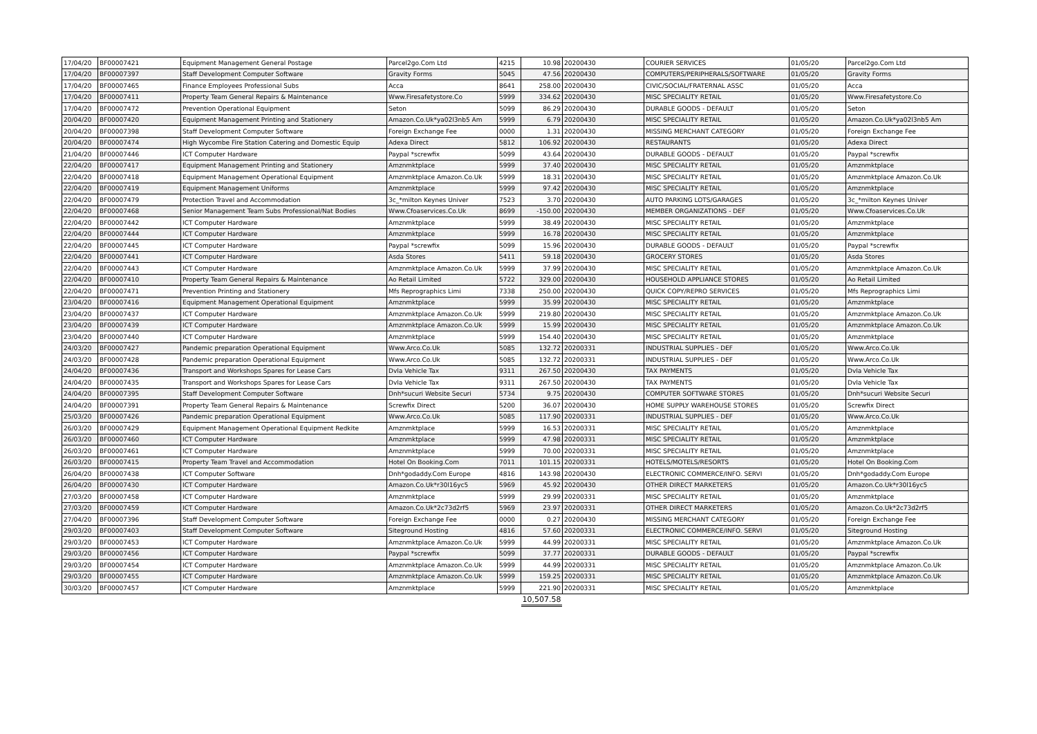| 17/04/20 | BF00007421 | Equipment Management General Postage | Parcel2go.Com Ltd | 4215 | 10.98 | 20200430 | COURIER SERVICES | 01/05/20 | Parcel2go.Com Ltd |
| 17/04/20 | BF00007397 | Staff Development Computer Software | Gravity Forms | 5045 | 47.56 | 20200430 | COMPUTERS/PERIPHERALS/SOFTWARE | 01/05/20 | Gravity Forms |
| 17/04/20 | BF00007465 | Finance Employees Professional Subs | Acca | 8641 | 258.00 | 20200430 | CIVIC/SOCIAL/FRATERNAL ASSC | 01/05/20 | Acca |
| 17/04/20 | BF00007411 | Property Team General Repairs & Maintenance | Www.Firesafetystore.Co | 5999 | 334.62 | 20200430 | MISC SPECIALITY RETAIL | 01/05/20 | Www.Firesafetystore.Co |
| 17/04/20 | BF00007472 | Prevention Operational Equipment | Seton | 5099 | 86.29 | 20200430 | DURABLE GOODS - DEFAULT | 01/05/20 | Seton |
| 20/04/20 | BF00007420 | Equipment Management Printing and Stationery | Amazon.Co.Uk*ya02l3nb5 Am | 5999 | 6.79 | 20200430 | MISC SPECIALITY RETAIL | 01/05/20 | Amazon.Co.Uk*ya02l3nb5 Am |
| 20/04/20 | BF00007398 | Staff Development Computer Software | Foreign Exchange Fee | 0000 | 1.31 | 20200430 | MISSING MERCHANT CATEGORY | 01/05/20 | Foreign Exchange Fee |
| 20/04/20 | BF00007474 | High Wycombe Fire Station Catering and Domestic Equip | Adexa Direct | 5812 | 106.92 | 20200430 | RESTAURANTS | 01/05/20 | Adexa Direct |
| 21/04/20 | BF00007446 | ICT Computer Hardware | Paypal *screwfix | 5099 | 43.64 | 20200430 | DURABLE GOODS - DEFAULT | 01/05/20 | Paypal *screwfix |
| 22/04/20 | BF00007417 | Equipment Management Printing and Stationery | Amznmktplace | 5999 | 37.40 | 20200430 | MISC SPECIALITY RETAIL | 01/05/20 | Amznmktplace |
| 22/04/20 | BF00007418 | Equipment Management Operational Equipment | Amznmktplace Amazon.Co.Uk | 5999 | 18.31 | 20200430 | MISC SPECIALITY RETAIL | 01/05/20 | Amznmktplace Amazon.Co.Uk |
| 22/04/20 | BF00007419 | Equipment Management Uniforms | Amznmktplace | 5999 | 97.42 | 20200430 | MISC SPECIALITY RETAIL | 01/05/20 | Amznmktplace |
| 22/04/20 | BF00007479 | Protection Travel and Accommodation | 3c_*milton Keynes Univer | 7523 | 3.70 | 20200430 | AUTO PARKING LOTS/GARAGES | 01/05/20 | 3c_*milton Keynes Univer |
| 22/04/20 | BF00007468 | Senior Management Team Subs Professional/Nat Bodies | Www.Cfoaservices.Co.Uk | 8699 | -150.00 | 20200430 | MEMBER ORGANIZATIONS - DEF | 01/05/20 | Www.Cfoaservices.Co.Uk |
| 22/04/20 | BF00007442 | ICT Computer Hardware | Amznmktplace | 5999 | 38.49 | 20200430 | MISC SPECIALITY RETAIL | 01/05/20 | Amznmktplace |
| 22/04/20 | BF00007444 | ICT Computer Hardware | Amznmktplace | 5999 | 16.78 | 20200430 | MISC SPECIALITY RETAIL | 01/05/20 | Amznmktplace |
| 22/04/20 | BF00007445 | ICT Computer Hardware | Paypal *screwfix | 5099 | 15.96 | 20200430 | DURABLE GOODS - DEFAULT | 01/05/20 | Paypal *screwfix |
| 22/04/20 | BF00007441 | ICT Computer Hardware | Asda Stores | 5411 | 59.18 | 20200430 | GROCERY STORES | 01/05/20 | Asda Stores |
| 22/04/20 | BF00007443 | ICT Computer Hardware | Amznmktplace Amazon.Co.Uk | 5999 | 37.99 | 20200430 | MISC SPECIALITY RETAIL | 01/05/20 | Amznmktplace Amazon.Co.Uk |
| 22/04/20 | BF00007410 | Property Team General Repairs & Maintenance | Ao Retail Limited | 5722 | 329.00 | 20200430 | HOUSEHOLD APPLIANCE STORES | 01/05/20 | Ao Retail Limited |
| 22/04/20 | BF00007471 | Prevention Printing and Stationery | Mfs Reprographics Limi | 7338 | 250.00 | 20200430 | QUICK COPY/REPRO SERVICES | 01/05/20 | Mfs Reprographics Limi |
| 23/04/20 | BF00007416 | Equipment Management Operational Equipment | Amznmktplace | 5999 | 35.99 | 20200430 | MISC SPECIALITY RETAIL | 01/05/20 | Amznmktplace |
| 23/04/20 | BF00007437 | ICT Computer Hardware | Amznmktplace Amazon.Co.Uk | 5999 | 219.80 | 20200430 | MISC SPECIALITY RETAIL | 01/05/20 | Amznmktplace Amazon.Co.Uk |
| 23/04/20 | BF00007439 | ICT Computer Hardware | Amznmktplace Amazon.Co.Uk | 5999 | 15.99 | 20200430 | MISC SPECIALITY RETAIL | 01/05/20 | Amznmktplace Amazon.Co.Uk |
| 23/04/20 | BF00007440 | ICT Computer Hardware | Amznmktplace | 5999 | 154.40 | 20200430 | MISC SPECIALITY RETAIL | 01/05/20 | Amznmktplace |
| 24/03/20 | BF00007427 | Pandemic preparation Operational Equipment | Www.Arco.Co.Uk | 5085 | 132.72 | 20200331 | INDUSTRIAL SUPPLIES - DEF | 01/05/20 | Www.Arco.Co.Uk |
| 24/03/20 | BF00007428 | Pandemic preparation Operational Equipment | Www.Arco.Co.Uk | 5085 | 132.72 | 20200331 | INDUSTRIAL SUPPLIES - DEF | 01/05/20 | Www.Arco.Co.Uk |
| 24/04/20 | BF00007436 | Transport and Workshops Spares for Lease Cars | Dvla Vehicle Tax | 9311 | 267.50 | 20200430 | TAX PAYMENTS | 01/05/20 | Dvla Vehicle Tax |
| 24/04/20 | BF00007435 | Transport and Workshops Spares for Lease Cars | Dvla Vehicle Tax | 9311 | 267.50 | 20200430 | TAX PAYMENTS | 01/05/20 | Dvla Vehicle Tax |
| 24/04/20 | BF00007395 | Staff Development Computer Software | Dnh*sucuri Website Securi | 5734 | 9.75 | 20200430 | COMPUTER SOFTWARE STORES | 01/05/20 | Dnh*sucuri Website Securi |
| 24/04/20 | BF00007391 | Property Team General Repairs & Maintenance | Screwfix Direct | 5200 | 36.07 | 20200430 | HOME SUPPLY WAREHOUSE STORES | 01/05/20 | Screwfix Direct |
| 25/03/20 | BF00007426 | Pandemic preparation Operational Equipment | Www.Arco.Co.Uk | 5085 | 117.90 | 20200331 | INDUSTRIAL SUPPLIES - DEF | 01/05/20 | Www.Arco.Co.Uk |
| 26/03/20 | BF00007429 | Equipment Management Operational Equipment Redkite | Amznmktplace | 5999 | 16.53 | 20200331 | MISC SPECIALITY RETAIL | 01/05/20 | Amznmktplace |
| 26/03/20 | BF00007460 | ICT Computer Hardware | Amznmktplace | 5999 | 47.98 | 20200331 | MISC SPECIALITY RETAIL | 01/05/20 | Amznmktplace |
| 26/03/20 | BF00007461 | ICT Computer Hardware | Amznmktplace | 5999 | 70.00 | 20200331 | MISC SPECIALITY RETAIL | 01/05/20 | Amznmktplace |
| 26/03/20 | BF00007415 | Property Team Travel and Accommodation | Hotel On Booking.Com | 7011 | 101.15 | 20200331 | HOTELS/MOTELS/RESORTS | 01/05/20 | Hotel On Booking.Com |
| 26/04/20 | BF00007438 | ICT Computer Software | Dnh*godaddy.Com Europe | 4816 | 143.98 | 20200430 | ELECTRONIC COMMERCE/INFO. SERVI | 01/05/20 | Dnh*godaddy.Com Europe |
| 26/04/20 | BF00007430 | ICT Computer Hardware | Amazon.Co.Uk*r30l16yc5 | 5969 | 45.92 | 20200430 | OTHER DIRECT MARKETERS | 01/05/20 | Amazon.Co.Uk*r30l16yc5 |
| 27/03/20 | BF00007458 | ICT Computer Hardware | Amznmktplace | 5999 | 29.99 | 20200331 | MISC SPECIALITY RETAIL | 01/05/20 | Amznmktplace |
| 27/03/20 | BF00007459 | ICT Computer Hardware | Amazon.Co.Uk*2c73d2rf5 | 5969 | 23.97 | 20200331 | OTHER DIRECT MARKETERS | 01/05/20 | Amazon.Co.Uk*2c73d2rf5 |
| 27/04/20 | BF00007396 | Staff Development Computer Software | Foreign Exchange Fee | 0000 | 0.27 | 20200430 | MISSING MERCHANT CATEGORY | 01/05/20 | Foreign Exchange Fee |
| 29/03/20 | BF00007403 | Staff Development Computer Software | Siteground Hosting | 4816 | 57.60 | 20200331 | ELECTRONIC COMMERCE/INFO. SERVI | 01/05/20 | Siteground Hosting |
| 29/03/20 | BF00007453 | ICT Computer Hardware | Amznmktplace Amazon.Co.Uk | 5999 | 44.99 | 20200331 | MISC SPECIALITY RETAIL | 01/05/20 | Amznmktplace Amazon.Co.Uk |
| 29/03/20 | BF00007456 | ICT Computer Hardware | Paypal *screwfix | 5099 | 37.77 | 20200331 | DURABLE GOODS - DEFAULT | 01/05/20 | Paypal *screwfix |
| 29/03/20 | BF00007454 | ICT Computer Hardware | Amznmktplace Amazon.Co.Uk | 5999 | 44.99 | 20200331 | MISC SPECIALITY RETAIL | 01/05/20 | Amznmktplace Amazon.Co.Uk |
| 29/03/20 | BF00007455 | ICT Computer Hardware | Amznmktplace Amazon.Co.Uk | 5999 | 159.25 | 20200331 | MISC SPECIALITY RETAIL | 01/05/20 | Amznmktplace Amazon.Co.Uk |
| 30/03/20 | BF00007457 | ICT Computer Hardware | Amznmktplace | 5999 | 221.90 | 20200331 | MISC SPECIALITY RETAIL | 01/05/20 | Amznmktplace |
| | | | | | 10,507.58 | | | | |